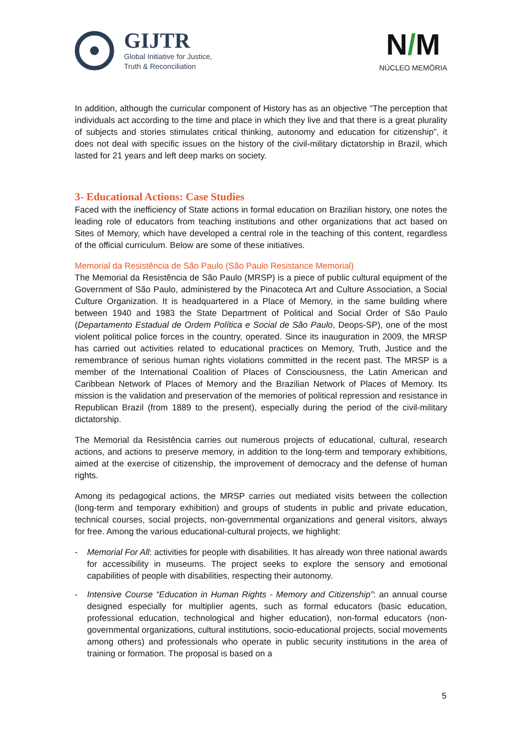GIJTR
Global Initiative for Justice,
Truth & Reconciliation
N/M
NÚCLEO MEMÓRIA
In addition, although the curricular component of History has as an objective “The perception that individuals act according to the time and place in which they live and that there is a great plurality of subjects and stories stimulates critical thinking, autonomy and education for citizenship”, it does not deal with specific issues on the history of the civil-military dictatorship in Brazil, which lasted for 21 years and left deep marks on society.
3- Educational Actions: Case Studies
Faced with the inefficiency of State actions in formal education on Brazilian history, one notes the leading role of educators from teaching institutions and other organizations that act based on Sites of Memory, which have developed a central role in the teaching of this content, regardless of the official curriculum. Below are some of these initiatives.
Memorial da Resistência de São Paulo (São Paulo Resistance Memorial)
The Memorial da Resistência de São Paulo (MRSP) is a piece of public cultural equipment of the Government of São Paulo, administered by the Pinacoteca Art and Culture Association, a Social Culture Organization. It is headquartered in a Place of Memory, in the same building where between 1940 and 1983 the State Department of Political and Social Order of São Paulo (Departamento Estadual de Ordem Política e Social de São Paulo, Deops-SP), one of the most violent political police forces in the country, operated. Since its inauguration in 2009, the MRSP has carried out activities related to educational practices on Memory, Truth, Justice and the remembrance of serious human rights violations committed in the recent past. The MRSP is a member of the International Coalition of Places of Consciousness, the Latin American and Caribbean Network of Places of Memory and the Brazilian Network of Places of Memory. Its mission is the validation and preservation of the memories of political repression and resistance in Republican Brazil (from 1889 to the present), especially during the period of the civil-military dictatorship.
The Memorial da Resistência carries out numerous projects of educational, cultural, research actions, and actions to preserve memory, in addition to the long-term and temporary exhibitions, aimed at the exercise of citizenship, the improvement of democracy and the defense of human rights.
Among its pedagogical actions, the MRSP carries out mediated visits between the collection (long-term and temporary exhibition) and groups of students in public and private education, technical courses, social projects, non-governmental organizations and general visitors, always for free. Among the various educational-cultural projects, we highlight:
- Memorial For All: activities for people with disabilities. It has already won three national awards for accessibility in museums. The project seeks to explore the sensory and emotional capabilities of people with disabilities, respecting their autonomy.
- Intensive Course “Education in Human Rights - Memory and Citizenship”: an annual course designed especially for multiplier agents, such as formal educators (basic education, professional education, technological and higher education), non-formal educators (non-governmental organizations, cultural institutions, socio-educational projects, social movements among others) and professionals who operate in public security institutions in the area of training or formation. The proposal is based on a
5